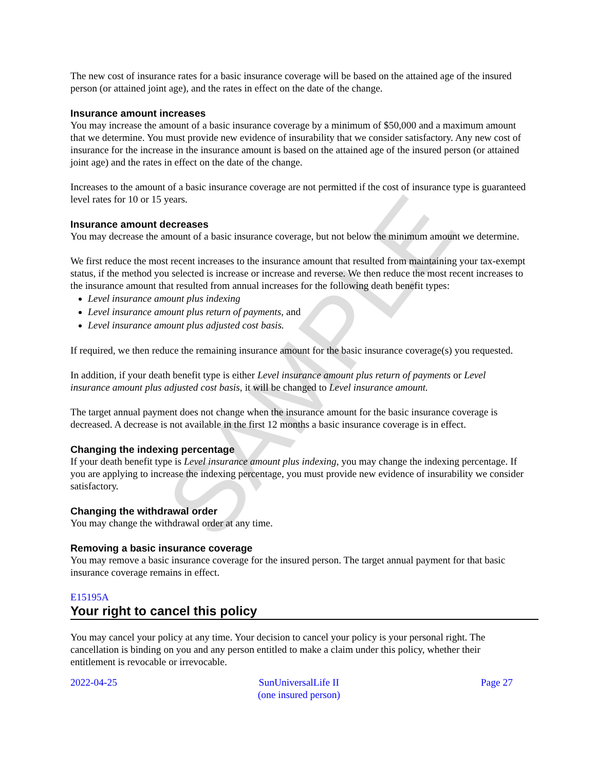SAMPLE
The new cost of insurance rates for a basic insurance coverage will be based on the attained age of the insured person (or attained joint age), and the rates in effect on the date of the change.
Insurance amount increases
You may increase the amount of a basic insurance coverage by a minimum of $50,000 and a maximum amount that we determine. You must provide new evidence of insurability that we consider satisfactory. Any new cost of insurance for the increase in the insurance amount is based on the attained age of the insured person (or attained joint age) and the rates in effect on the date of the change.
Increases to the amount of a basic insurance coverage are not permitted if the cost of insurance type is guaranteed level rates for 10 or 15 years.
Insurance amount decreases
You may decrease the amount of a basic insurance coverage, but not below the minimum amount we determine.
We first reduce the most recent increases to the insurance amount that resulted from maintaining your tax-exempt status, if the method you selected is increase or increase and reverse. We then reduce the most recent increases to the insurance amount that resulted from annual increases for the following death benefit types:
Level insurance amount plus indexing
Level insurance amount plus return of payments, and
Level insurance amount plus adjusted cost basis.
If required, we then reduce the remaining insurance amount for the basic insurance coverage(s) you requested.
In addition, if your death benefit type is either Level insurance amount plus return of payments or Level insurance amount plus adjusted cost basis, it will be changed to Level insurance amount.
The target annual payment does not change when the insurance amount for the basic insurance coverage is decreased. A decrease is not available in the first 12 months a basic insurance coverage is in effect.
Changing the indexing percentage
If your death benefit type is Level insurance amount plus indexing, you may change the indexing percentage. If you are applying to increase the indexing percentage, you must provide new evidence of insurability we consider satisfactory.
Changing the withdrawal order
You may change the withdrawal order at any time.
Removing a basic insurance coverage
You may remove a basic insurance coverage for the insured person. The target annual payment for that basic insurance coverage remains in effect.
E15195A
Your right to cancel this policy
You may cancel your policy at any time. Your decision to cancel your policy is your personal right. The cancellation is binding on you and any person entitled to make a claim under this policy, whether their entitlement is revocable or irrevocable.
2022-04-25 SunUniversalLife II
(one insured person)
Page 27